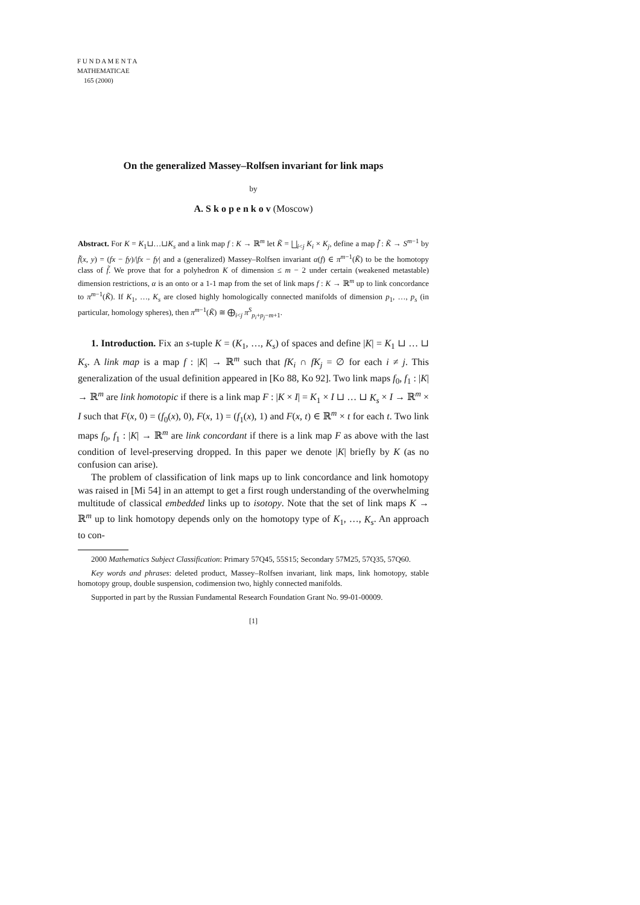F U N D A M E N T A
MATHEMATICAE
165 (2000)
On the generalized Massey–Rolfsen invariant for link maps
by
A. S k o p e n k o v (Moscow)
Abstract. For K = K<sub>1</sub>⊔…⊔K<sub>s</sub> and a link map f : K → ℝ<sup>m</sup> let K̃ = ⨆<sub>i<j</sub> K<sub>i</sub> × K<sub>j</sub>, define a map f̃ : K̃ → S<sup>m−1</sup> by f̃(x, y) = (fx − fy)/|fx − fy| and a (generalized) Massey–Rolfsen invariant α(f) ∈ π<sup>m−1</sup>(K̃) to be the homotopy class of f̃. We prove that for a polyhedron K of dimension ≤ m − 2 under certain (weakened metastable) dimension restrictions, α is an onto or a 1-1 map from the set of link maps f : K → ℝ<sup>m</sup> up to link concordance to π<sup>m−1</sup>(K̃). If K<sub>1</sub>, …, K<sub>s</sub> are closed highly homologically connected manifolds of dimension p<sub>1</sub>, …, p<sub>s</sub> (in particular, homology spheres), then π<sup>m−1</sup>(K̃) ≅ ⨁<sub>i<j</sub> π<sup>S</sup><sub>p<sub>i</sub>+p<sub>j</sub>−m+1</sub>.
1. Introduction. Fix an s-tuple K = (K<sub>1</sub>, …, K<sub>s</sub>) of spaces and define |K| = K<sub>1</sub> ⊔ … ⊔ K<sub>s</sub>. A link map is a map f : |K| → ℝ<sup>m</sup> such that fK<sub>i</sub> ∩ fK<sub>j</sub> = ∅ for each i ≠ j. This generalization of the usual definition appeared in [Ko 88, Ko 92]. Two link maps f<sub>0</sub>, f<sub>1</sub> : |K| → ℝ<sup>m</sup> are link homotopic if there is a link map F : |K × I| = K<sub>1</sub> × I ⊔ … ⊔ K<sub>s</sub> × I → ℝ<sup>m</sup> × I such that F(x, 0) = (f<sub>0</sub>(x), 0), F(x, 1) = (f<sub>1</sub>(x), 1) and F(x, t) ∈ ℝ<sup>m</sup> × t for each t. Two link maps f<sub>0</sub>, f<sub>1</sub> : |K| → ℝ<sup>m</sup> are link concordant if there is a link map F as above with the last condition of level-preserving dropped. In this paper we denote |K| briefly by K (as no confusion can arise).
The problem of classification of link maps up to link concordance and link homotopy was raised in [Mi 54] in an attempt to get a first rough understanding of the overwhelming multitude of classical embedded links up to isotopy. Note that the set of link maps K → ℝ<sup>m</sup> up to link homotopy depends only on the homotopy type of K<sub>1</sub>, …, K<sub>s</sub>. An approach to con-
2000 Mathematics Subject Classification: Primary 57Q45, 55S15; Secondary 57M25, 57Q35, 57Q60.
Key words and phrases: deleted product, Massey–Rolfsen invariant, link maps, link homotopy, stable homotopy group, double suspension, codimension two, highly connected manifolds.
Supported in part by the Russian Fundamental Research Foundation Grant No. 99-01-00009.
[1]